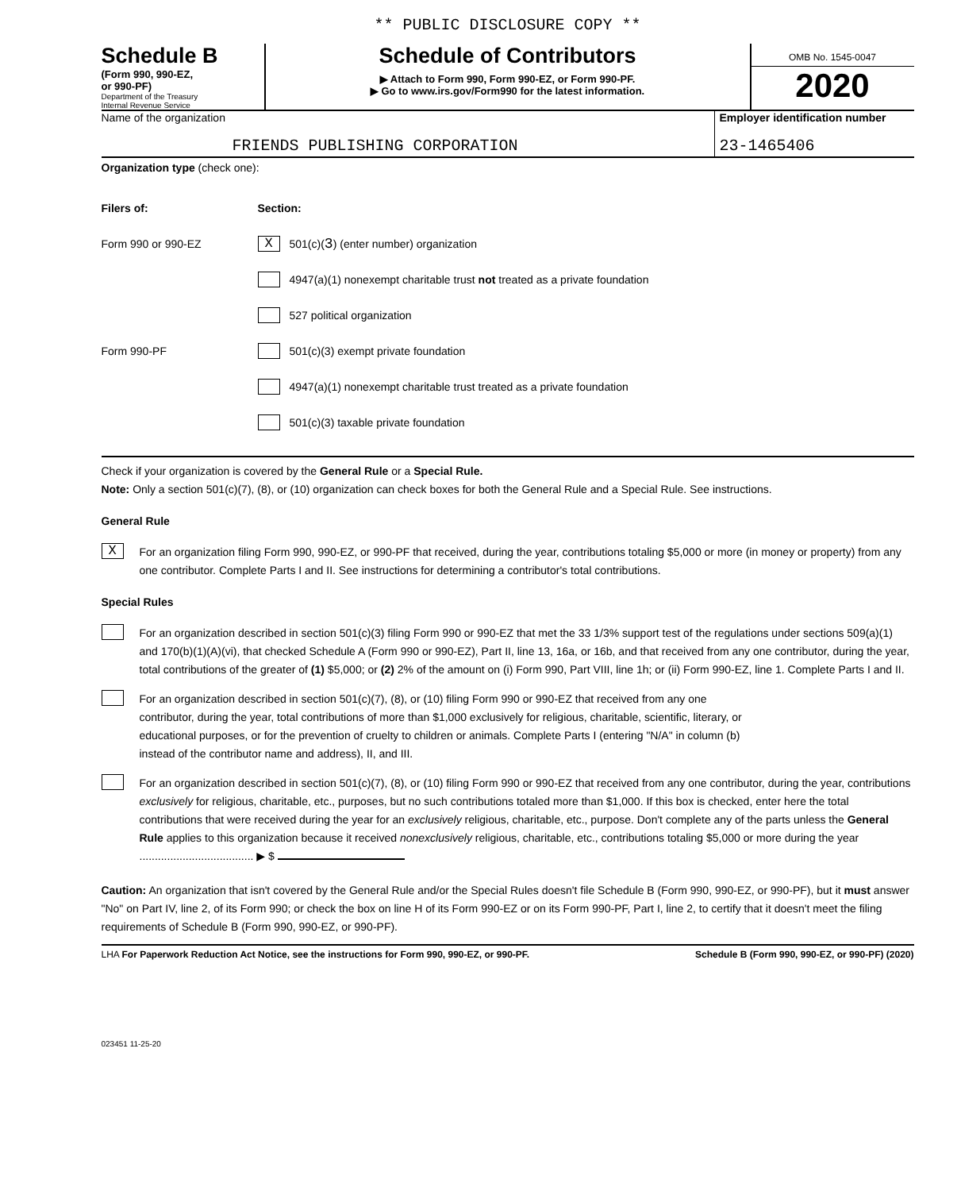** PUBLIC DISCLOSURE COPY **
Schedule B
(Form 990, 990-EZ,
or 990-PF)
Department of the Treasury
Internal Revenue Service
Schedule of Contributors
▶ Attach to Form 990, Form 990-EZ, or Form 990-PF.
▶ Go to www.irs.gov/Form990 for the latest information.
OMB No. 1545-0047
2020
Name of the organization
FRIENDS PUBLISHING CORPORATION
Employer identification number
23-1465406
Organization type (check one):
Filers of: Section:
Form 990 or 990-EZ
X 501(c)( 3 ) (enter number) organization
4947(a)(1) nonexempt charitable trust not treated as a private foundation
527 political organization
Form 990-PF
501(c)(3) exempt private foundation
4947(a)(1) nonexempt charitable trust treated as a private foundation
501(c)(3) taxable private foundation
Check if your organization is covered by the General Rule or a Special Rule.
Note: Only a section 501(c)(7), (8), or (10) organization can check boxes for both the General Rule and a Special Rule. See instructions.
General Rule
X
For an organization filing Form 990, 990-EZ, or 990-PF that received, during the year, contributions totaling $5,000 or more (in money or property) from any one contributor. Complete Parts I and II. See instructions for determining a contributor's total contributions.
Special Rules
For an organization described in section 501(c)(3) filing Form 990 or 990-EZ that met the 33 1/3% support test of the regulations under sections 509(a)(1) and 170(b)(1)(A)(vi), that checked Schedule A (Form 990 or 990-EZ), Part II, line 13, 16a, or 16b, and that received from any one contributor, during the year, total contributions of the greater of (1) $5,000; or (2) 2% of the amount on (i) Form 990, Part VIII, line 1h; or (ii) Form 990-EZ, line 1. Complete Parts I and II.
For an organization described in section 501(c)(7), (8), or (10) filing Form 990 or 990-EZ that received from any one contributor, during the year, total contributions of more than $1,000 exclusively for religious, charitable, scientific, literary, or educational purposes, or for the prevention of cruelty to children or animals. Complete Parts I (entering "N/A" in column (b) instead of the contributor name and address), II, and III.
For an organization described in section 501(c)(7), (8), or (10) filing Form 990 or 990-EZ that received from any one contributor, during the year, contributions exclusively for religious, charitable, etc., purposes, but no such contributions totaled more than $1,000. If this box is checked, enter here the total contributions that were received during the year for an exclusively religious, charitable, etc., purpose. Don't complete any of the parts unless the General Rule applies to this organization because it received nonexclusively religious, charitable, etc., contributions totaling $5,000 or more during the year ..................................... ▶ $
Caution: An organization that isn't covered by the General Rule and/or the Special Rules doesn't file Schedule B (Form 990, 990-EZ, or 990-PF), but it must answer "No" on Part IV, line 2, of its Form 990; or check the box on line H of its Form 990-EZ or on its Form 990-PF, Part I, line 2, to certify that it doesn't meet the filing requirements of Schedule B (Form 990, 990-EZ, or 990-PF).
LHA For Paperwork Reduction Act Notice, see the instructions for Form 990, 990-EZ, or 990-PF. Schedule B (Form 990, 990-EZ, or 990-PF) (2020)
023451 11-25-20